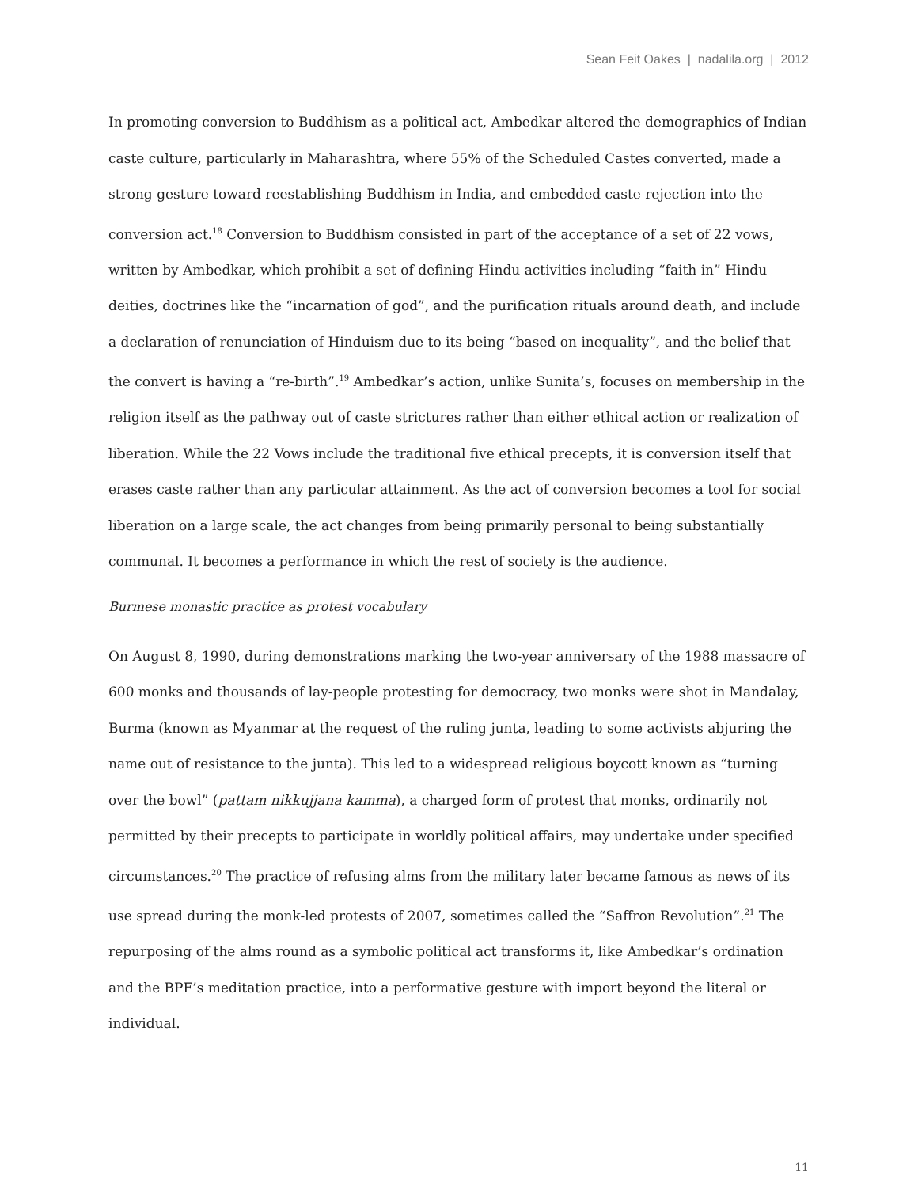Sean Feit Oakes | nadalila.org | 2012
In promoting conversion to Buddhism as a political act, Ambedkar altered the demographics of Indian caste culture, particularly in Maharashtra, where 55% of the Scheduled Castes converted, made a strong gesture toward reestablishing Buddhism in India, and embedded caste rejection into the conversion act.<sup>18</sup> Conversion to Buddhism consisted in part of the acceptance of a set of 22 vows, written by Ambedkar, which prohibit a set of defining Hindu activities including “faith in” Hindu deities, doctrines like the “incarnation of god”, and the purification rituals around death, and include a declaration of renunciation of Hinduism due to its being “based on inequality”, and the belief that the convert is having a “re-birth”.<sup>19</sup> Ambedkar’s action, unlike Sunita’s, focuses on membership in the religion itself as the pathway out of caste strictures rather than either ethical action or realization of liberation. While the 22 Vows include the traditional five ethical precepts, it is conversion itself that erases caste rather than any particular attainment. As the act of conversion becomes a tool for social liberation on a large scale, the act changes from being primarily personal to being substantially communal. It becomes a performance in which the rest of society is the audience.
Burmese monastic practice as protest vocabulary
On August 8, 1990, during demonstrations marking the two-year anniversary of the 1988 massacre of 600 monks and thousands of lay-people protesting for democracy, two monks were shot in Mandalay, Burma (known as Myanmar at the request of the ruling junta, leading to some activists abjuring the name out of resistance to the junta). This led to a widespread religious boycott known as “turning over the bowl” (pattam nikkujjana kamma), a charged form of protest that monks, ordinarily not permitted by their precepts to participate in worldly political affairs, may undertake under specified circumstances.<sup>20</sup> The practice of refusing alms from the military later became famous as news of its use spread during the monk-led protests of 2007, sometimes called the “Saffron Revolution”.<sup>21</sup> The repurposing of the alms round as a symbolic political act transforms it, like Ambedkar’s ordination and the BPF’s meditation practice, into a performative gesture with import beyond the literal or individual.
11